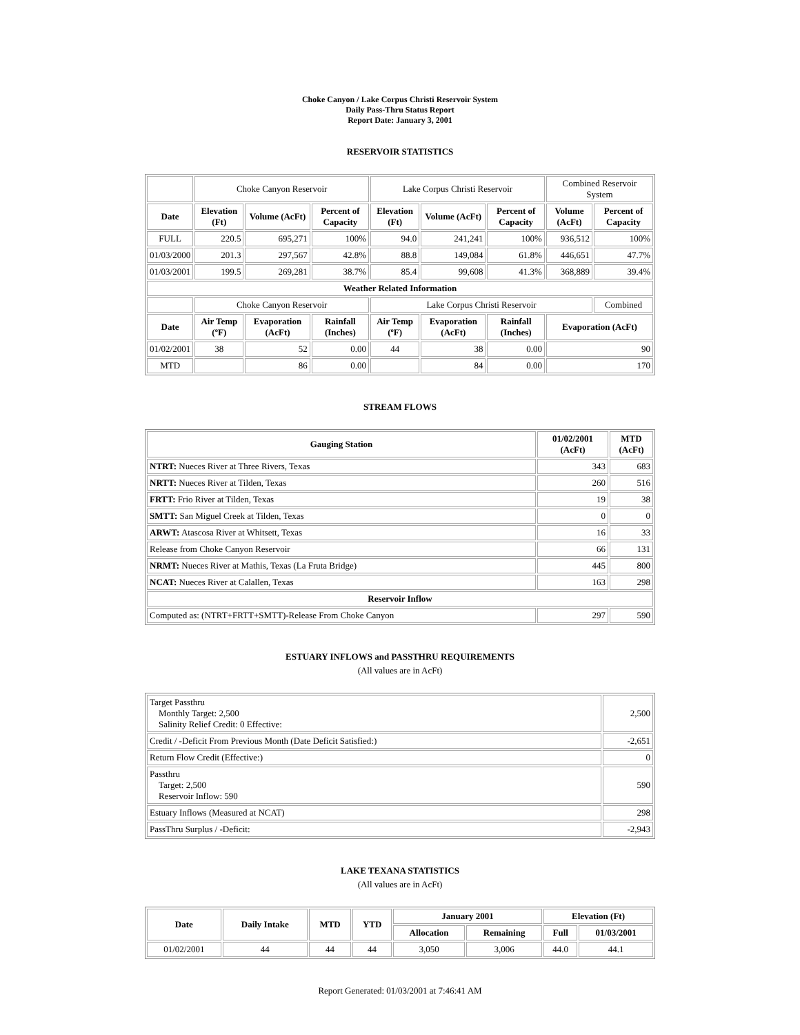Choke Canyon / Lake Corpus Christi Reservoir System
Daily Pass-Thru Status Report
Report Date: January 3, 2001
RESERVOIR STATISTICS
| | Choke Canyon Reservoir | | | Lake Corpus Christi Reservoir | | | Combined Reservoir System | |
| Date | Elevation (Ft) | Volume (AcFt) | Percent of Capacity | Elevation (Ft) | Volume (AcFt) | Percent of Capacity | Volume (AcFt) | Percent of Capacity |
| FULL | 220.5 | 695,271 | 100% | 94.0 | 241,241 | 100% | 936,512 | 100% |
| 01/03/2000 | 201.3 | 297,567 | 42.8% | 88.8 | 149,084 | 61.8% | 446,651 | 47.7% |
| 01/03/2001 | 199.5 | 269,281 | 38.7% | 85.4 | 99,608 | 41.3% | 368,889 | 39.4% |
| Weather Related Information | | | | | | | | |
| | Choke Canyon Reservoir | | | Lake Corpus Christi Reservoir | | | | Combined |
| Date | Air Temp (ºF) | Evaporation (AcFt) | Rainfall (Inches) | Air Temp (ºF) | Evaporation (AcFt) | Rainfall (Inches) | Evaporation (AcFt) | |
| 01/02/2001 | 38 | 52 | 0.00 | 44 | 38 | 0.00 | 90 | |
| MTD | | 86 | 0.00 | | 84 | 0.00 | 170 | |
STREAM FLOWS
| Gauging Station | 01/02/2001 (AcFt) | MTD (AcFt) |
| --- | --- | --- |
| NTRT: Nueces River at Three Rivers, Texas | 343 | 683 |
| NRTT: Nueces River at Tilden, Texas | 260 | 516 |
| FRTT: Frio River at Tilden, Texas | 19 | 38 |
| SMTT: San Miguel Creek at Tilden, Texas | 0 | 0 |
| ARWT: Atascosa River at Whitsett, Texas | 16 | 33 |
| Release from Choke Canyon Reservoir | 66 | 131 |
| NRMT: Nueces River at Mathis, Texas (La Fruta Bridge) | 445 | 800 |
| NCAT: Nueces River at Calallen, Texas | 163 | 298 |
| Reservoir Inflow | | |
| Computed as: (NTRT+FRTT+SMTT)-Release From Choke Canyon | 297 | 590 |
ESTUARY INFLOWS and PASSTHRU REQUIREMENTS
(All values are in AcFt)
| Target Passthru Monthly Target: 2,500 Salinity Relief Credit: 0 Effective: | 2,500 |
| Credit / -Deficit From Previous Month (Date Deficit Satisfied:) | -2,651 |
| Return Flow Credit (Effective:) | 0 |
| Passthru Target: 2,500 Reservoir Inflow: 590 | 590 |
| Estuary Inflows (Measured at NCAT) | 298 |
| PassThru Surplus / -Deficit: | -2,943 |
LAKE TEXANA STATISTICS
(All values are in AcFt)
| Date | Daily Intake | MTD | YTD | January 2001 | | Elevation (Ft) | |
| --- | --- | --- | --- | --- | --- | --- | --- |
| | | | | Allocation | Remaining | Full | 01/03/2001 |
| 01/02/2001 | 44 | 44 | 44 | 3,050 | 3,006 | 44.0 | 44.1 |
Report Generated: 01/03/2001 at 7:46:41 AM